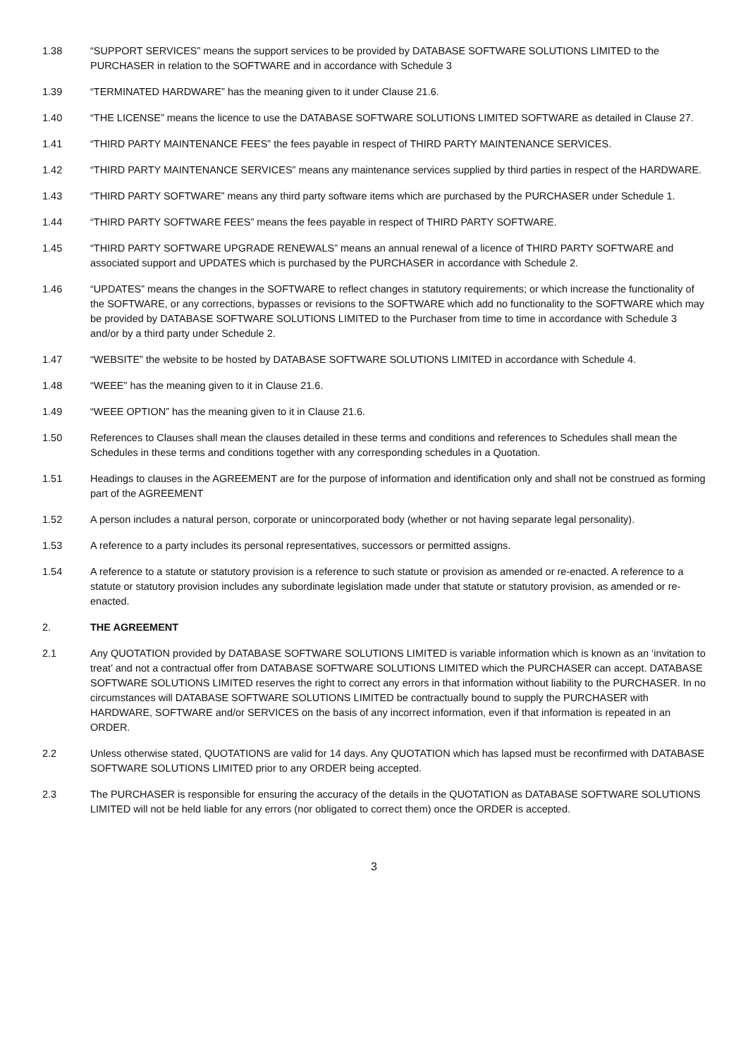1.38 “SUPPORT SERVICES” means the support services to be provided by DATABASE SOFTWARE SOLUTIONS LIMITED to the PURCHASER in relation to the SOFTWARE and in accordance with Schedule 3
1.39 “TERMINATED HARDWARE” has the meaning given to it under Clause 21.6.
1.40 “THE LICENSE” means the licence to use the DATABASE SOFTWARE SOLUTIONS LIMITED SOFTWARE as detailed in Clause 27.
1.41 “THIRD PARTY MAINTENANCE FEES” the fees payable in respect of THIRD PARTY MAINTENANCE SERVICES.
1.42 “THIRD PARTY MAINTENANCE SERVICES” means any maintenance services supplied by third parties in respect of the HARDWARE.
1.43 “THIRD PARTY SOFTWARE” means any third party software items which are purchased by the PURCHASER under Schedule 1.
1.44 “THIRD PARTY SOFTWARE FEES” means the fees payable in respect of THIRD PARTY SOFTWARE.
1.45 “THIRD PARTY SOFTWARE UPGRADE RENEWALS” means an annual renewal of a licence of THIRD PARTY SOFTWARE and associated support and UPDATES which is purchased by the PURCHASER in accordance with Schedule 2.
1.46 “UPDATES” means the changes in the SOFTWARE to reflect changes in statutory requirements; or which increase the functionality of the SOFTWARE, or any corrections, bypasses or revisions to the SOFTWARE which add no functionality to the SOFTWARE which may be provided by DATABASE SOFTWARE SOLUTIONS LIMITED to the Purchaser from time to time in accordance with Schedule 3 and/or by a third party under Schedule 2.
1.47 “WEBSITE” the website to be hosted by DATABASE SOFTWARE SOLUTIONS LIMITED in accordance with Schedule 4.
1.48 “WEEE” has the meaning given to it in Clause 21.6.
1.49 “WEEE OPTION” has the meaning given to it in Clause 21.6.
1.50 References to Clauses shall mean the clauses detailed in these terms and conditions and references to Schedules shall mean the Schedules in these terms and conditions together with any corresponding schedules in a Quotation.
1.51 Headings to clauses in the AGREEMENT are for the purpose of information and identification only and shall not be construed as forming part of the AGREEMENT
1.52 A person includes a natural person, corporate or unincorporated body (whether or not having separate legal personality).
1.53 A reference to a party includes its personal representatives, successors or permitted assigns.
1.54 A reference to a statute or statutory provision is a reference to such statute or provision as amended or re-enacted. A reference to a statute or statutory provision includes any subordinate legislation made under that statute or statutory provision, as amended or re-enacted.
2. THE AGREEMENT
2.1 Any QUOTATION provided by DATABASE SOFTWARE SOLUTIONS LIMITED is variable information which is known as an ‘invitation to treat’ and not a contractual offer from DATABASE SOFTWARE SOLUTIONS LIMITED which the PURCHASER can accept. DATABASE SOFTWARE SOLUTIONS LIMITED reserves the right to correct any errors in that information without liability to the PURCHASER. In no circumstances will DATABASE SOFTWARE SOLUTIONS LIMITED be contractually bound to supply the PURCHASER with HARDWARE, SOFTWARE and/or SERVICES on the basis of any incorrect information, even if that information is repeated in an ORDER.
2.2 Unless otherwise stated, QUOTATIONS are valid for 14 days. Any QUOTATION which has lapsed must be reconfirmed with DATABASE SOFTWARE SOLUTIONS LIMITED prior to any ORDER being accepted.
2.3 The PURCHASER is responsible for ensuring the accuracy of the details in the QUOTATION as DATABASE SOFTWARE SOLUTIONS LIMITED will not be held liable for any errors (nor obligated to correct them) once the ORDER is accepted.
3